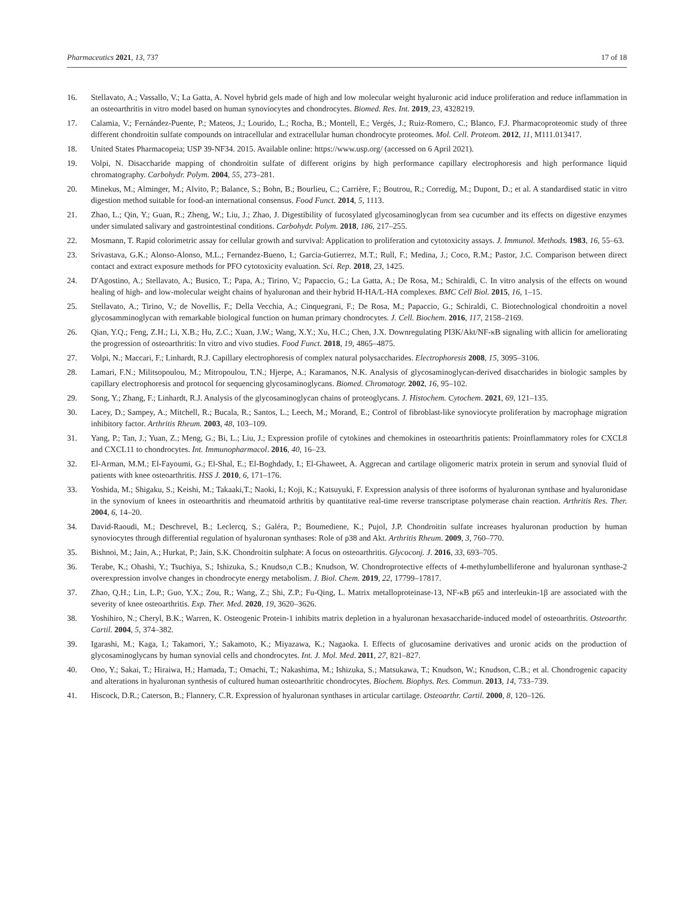Pharmaceutics 2021, 13, 737 17 of 18
16. Stellavato, A.; Vassallo, V.; La Gatta, A. Novel hybrid gels made of high and low molecular weight hyaluronic acid induce proliferation and reduce inflammation in an osteoarthritis in vitro model based on human synoviocytes and chondrocytes. Biomed. Res. Int. 2019, 23, 4328219.
17. Calamia, V.; Fernández-Puente, P.; Mateos, J.; Lourido, L.; Rocha, B.; Montell, E.; Vergés, J.; Ruiz-Romero, C.; Blanco, F.J. Pharmacoproteomic study of three different chondroitin sulfate compounds on intracellular and extracellular human chondrocyte proteomes. Mol. Cell. Proteom. 2012, 11, M111.013417.
18. United States Pharmacopeia; USP 39-NF34. 2015. Available online: https://www.usp.org/ (accessed on 6 April 2021).
19. Volpi, N. Disaccharide mapping of chondroitin sulfate of different origins by high performance capillary electrophoresis and high performance liquid chromatography. Carbohydr. Polym. 2004, 55, 273–281.
20. Minekus, M.; Alminger, M.; Alvito, P.; Balance, S.; Bohn, B.; Bourlieu, C.; Carrière, F.; Boutrou, R.; Corredig, M.; Dupont, D.; et al. A standardised static in vitro digestion method suitable for food-an international consensus. Food Funct. 2014, 5, 1113.
21. Zhao, L.; Qin, Y.; Guan, R.; Zheng, W.; Liu, J.; Zhao, J. Digestibility of fucosylated glycosaminoglycan from sea cucumber and its effects on digestive enzymes under simulated salivary and gastrointestinal conditions. Carbohydr. Polym. 2018, 186, 217–255.
22. Mosmann, T. Rapid colorimetric assay for cellular growth and survival: Application to proliferation and cytotoxicity assays. J. Immunol. Methods. 1983, 16, 55–63.
23. Srivastava, G.K.; Alonso-Alonso, M.L.; Fernandez-Bueno, I.; Garcia-Gutierrez, M.T.; Rull, F.; Medina, J.; Coco, R.M.; Pastor, J.C. Comparison between direct contact and extract exposure methods for PFO cytotoxicity evaluation. Sci. Rep. 2018, 23, 1425.
24. D'Agostino, A.; Stellavato, A.; Busico, T.; Papa, A.; Tirino, V.; Papaccio, G.; La Gatta, A.; De Rosa, M.; Schiraldi, C. In vitro analysis of the effects on wound healing of high- and low-molecular weight chains of hyaluronan and their hybrid H-HA/L-HA complexes. BMC Cell Biol. 2015, 16, 1–15.
25. Stellavato, A.; Tirino, V.; de Novellis, F.; Della Vecchia, A.; Cinquegrani, F.; De Rosa, M.; Papaccio, G.; Schiraldi, C. Biotechnological chondroitin a novel glycosamminoglycan with remarkable biological function on human primary chondrocytes. J. Cell. Biochem. 2016, 117, 2158–2169.
26. Qian, Y.Q.; Feng, Z.H.; Li, X.B.; Hu, Z.C.; Xuan, J.W.; Wang, X.Y.; Xu, H.C.; Chen, J.X. Downregulating PI3K/Akt/NF-κB signaling with allicin for ameliorating the progression of osteoarthritis: In vitro and vivo studies. Food Funct. 2018, 19, 4865–4875.
27. Volpi, N.; Maccari, F.; Linhardt, R.J. Capillary electrophoresis of complex natural polysaccharides. Electrophoresis 2008, 15, 3095–3106.
28. Lamari, F.N.; Militsopoulou, M.; Mitropoulou, T.N.; Hjerpe, A.; Karamanos, N.K. Analysis of glycosaminoglycan-derived disaccharides in biologic samples by capillary electrophoresis and protocol for sequencing glycosaminoglycans. Biomed. Chromatogr. 2002, 16, 95–102.
29. Song, Y.; Zhang, F.; Linhardt, R.J. Analysis of the glycosaminoglycan chains of proteoglycans. J. Histochem. Cytochem. 2021, 69, 121–135.
30. Lacey, D.; Sampey, A.; Mitchell, R.; Bucala, R.; Santos, L.; Leech, M.; Morand, E.; Control of fibroblast-like synoviocyte proliferation by macrophage migration inhibitory factor. Arthritis Rheum. 2003, 48, 103–109.
31. Yang, P.; Tan, J.; Yuan, Z.; Meng, G.; Bi, L.; Liu, J.; Expression profile of cytokines and chemokines in osteoarthritis patients: Proinflammatory roles for CXCL8 and CXCL11 to chondrocytes. Int. Immunopharmacol. 2016, 40, 16–23.
32. El-Arman, M.M.; El-Fayoumi, G.; El-Shal, E.; El-Boghdady, I.; El-Ghaweet, A. Aggrecan and cartilage oligomeric matrix protein in serum and synovial fluid of patients with knee osteoarthritis. HSS J. 2010, 6, 171–176.
33. Yoshida, M.; Shigaku, S.; Keishi, M.; Takaaki,T.; Naoki, I.; Koji, K.; Katsuyuki, F. Expression analysis of three isoforms of hyaluronan synthase and hyaluronidase in the synovium of knees in osteoarthritis and rheumatoid arthritis by quantitative real-time reverse transcriptase polymerase chain reaction. Arthritis Res. Ther. 2004, 6, 14–20.
34. David-Raoudi, M.; Deschrevel, B.; Leclercq, S.; Galéra, P.; Boumediene, K.; Pujol, J.P. Chondroitin sulfate increases hyaluronan production by human synoviocytes through differential regulation of hyaluronan synthases: Role of p38 and Akt. Arthritis Rheum. 2009, 3, 760–770.
35. Bishnoi, M.; Jain, A.; Hurkat, P.; Jain, S.K. Chondroitin sulphate: A focus on osteoarthritis. Glycoconj. J. 2016, 33, 693–705.
36. Terabe, K.; Ohashi, Y.; Tsuchiya, S.; Ishizuka, S.; Knudso,n C.B.; Knudson, W. Chondroprotective effects of 4-methylumbelliferone and hyaluronan synthase-2 overexpression involve changes in chondrocyte energy metabolism. J. Biol. Chem. 2019, 22, 17799–17817.
37. Zhao, Q.H.; Lin, L.P.; Guo, Y.X.; Zou, R.; Wang, Z.; Shi, Z.P.; Fu-Qing, L. Matrix metalloproteinase-13, NF-κB p65 and interleukin-1β are associated with the severity of knee osteoarthritis. Exp. Ther. Med. 2020, 19, 3620–3626.
38. Yoshihiro, N.; Cheryl, B.K.; Warren, K. Osteogenic Protein-1 inhibits matrix depletion in a hyaluronan hexasaccharide-induced model of osteoarthritis. Osteoarthr. Cartil. 2004, 5, 374–382.
39. Igarashi, M.; Kaga, I.; Takamori, Y.; Sakamoto, K.; Miyazawa, K.; Nagaoka. I. Effects of glucosamine derivatives and uronic acids on the production of glycosaminoglycans by human synovial cells and chondrocytes. Int. J. Mol. Med. 2011, 27, 821–827.
40. Ono, Y.; Sakai, T.; Hiraiwa, H.; Hamada, T.; Omachi, T.; Nakashima, M.; Ishizuka, S.; Matsukawa, T.; Knudson, W.; Knudson, C.B.; et al. Chondrogenic capacity and alterations in hyaluronan synthesis of cultured human osteoarthritic chondrocytes. Biochem. Biophys. Res. Commun. 2013, 14, 733–739.
41. Hiscock, D.R.; Caterson, B.; Flannery, C.R. Expression of hyaluronan synthases in articular cartilage. Osteoarthr. Cartil. 2000, 8, 120–126.